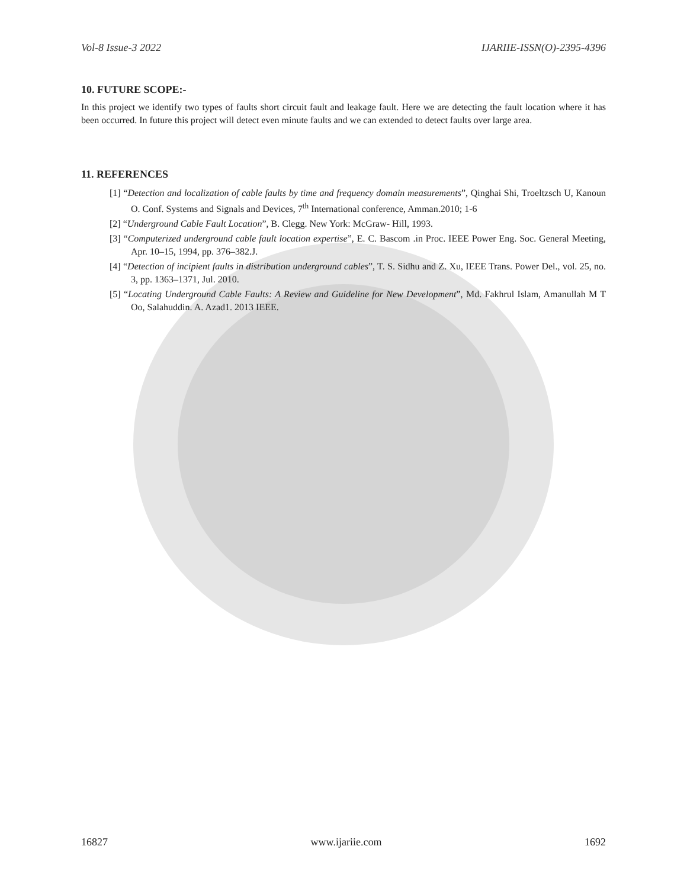Vol-8 Issue-3 2022 IJARIIE-ISSN(O)-2395-4396
10. FUTURE SCOPE:-
In this project we identify two types of faults short circuit fault and leakage fault. Here we are detecting the fault location where it has been occurred. In future this project will detect even minute faults and we can extended to detect faults over large area.
11. REFERENCES
[1] “Detection and localization of cable faults by time and frequency domain measurements”, Qinghai Shi, Troeltzsch U, Kanoun O. Conf. Systems and Signals and Devices, 7<sup>th</sup> International conference, Amman.2010; 1-6
[2] “Underground Cable Fault Location”, B. Clegg. New York: McGraw- Hill, 1993.
[3] “Computerized underground cable fault location expertise”, E. C. Bascom .in Proc. IEEE Power Eng. Soc. General Meeting, Apr. 10–15, 1994, pp. 376–382.J.
[4] “Detection of incipient faults in distribution underground cables”, T. S. Sidhu and Z. Xu, IEEE Trans. Power Del., vol. 25, no. 3, pp. 1363–1371, Jul. 2010.
[5] “Locating Underground Cable Faults: A Review and Guideline for New Development”, Md. Fakhrul Islam, Amanullah M T Oo, Salahuddin. A. Azad1. 2013 IEEE.
16827 www.ijariie.com 1692